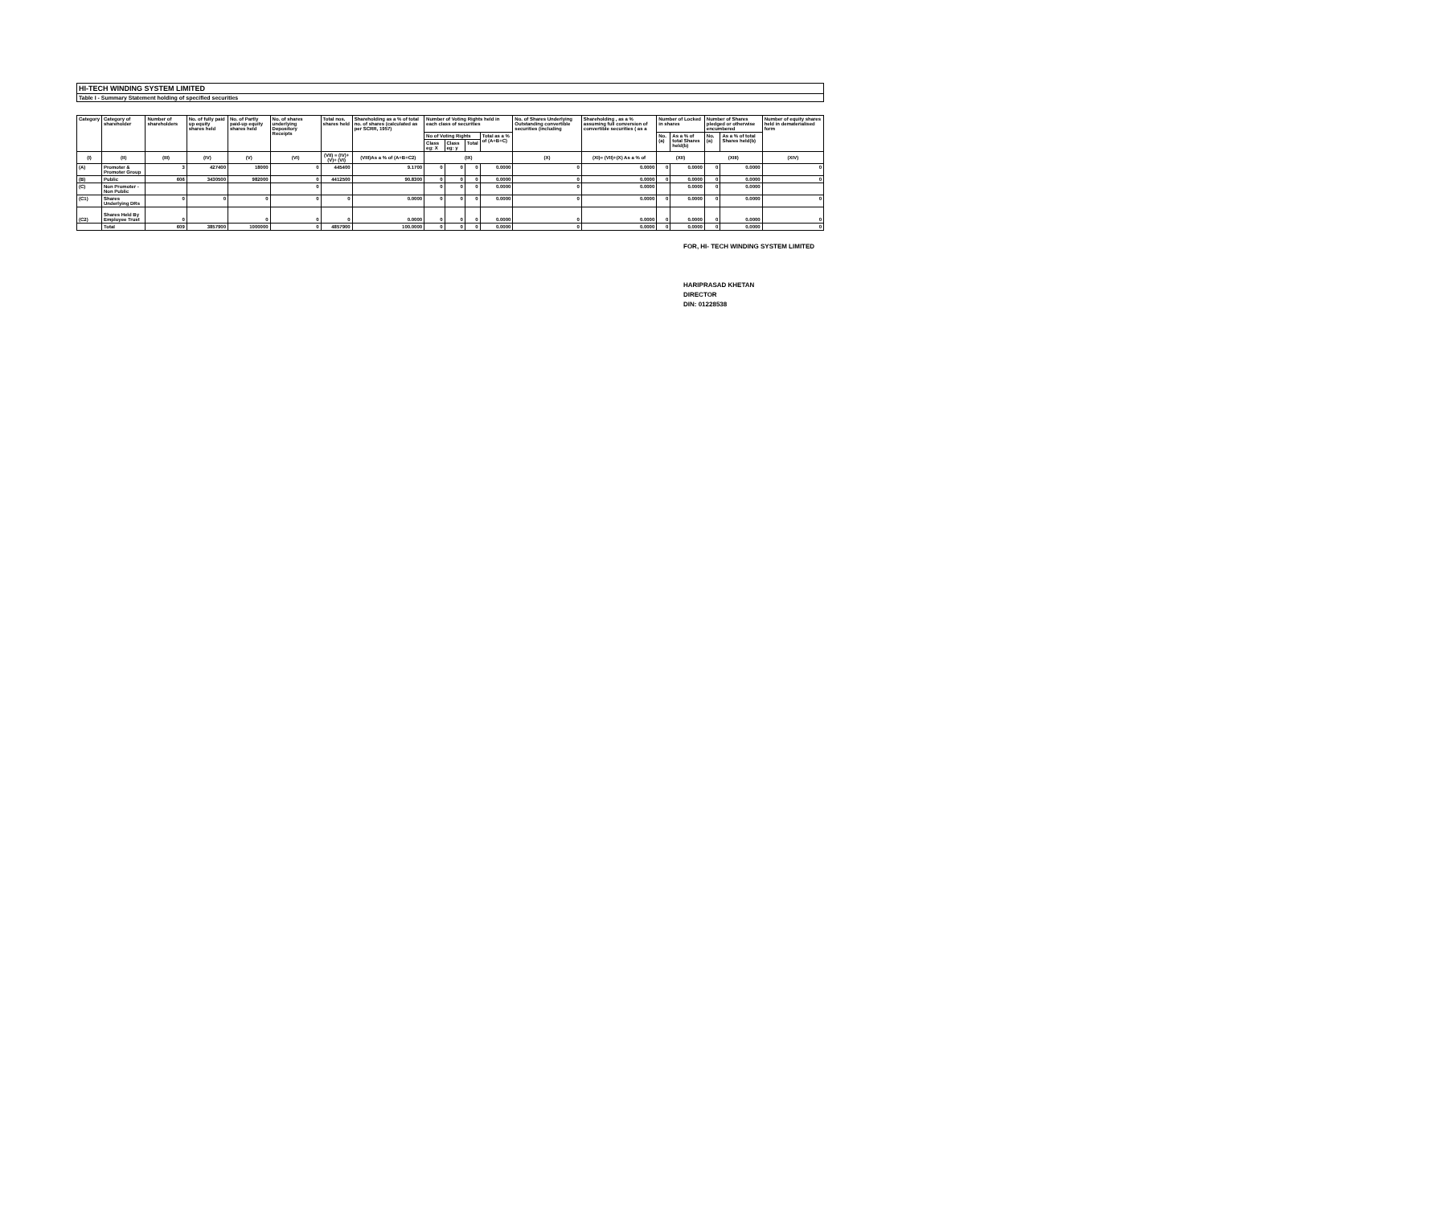HI-TECH WINDING SYSTEM LIMITED
Table I - Summary Statement holding of specified securities
| Category | Category of shareholder | Number of shareholders | No. of fully paid up equity shares held | No. of Partly paid-up equity shares held | No. of shares underlying Depository Receipts | Total nos. shares held | Shareholding as a % of total no. of shares (calculated as per SCRR, 1957) | Number of Voting Rights held in each class of securities | | | | No. of Shares Underlying Outstanding convertible securities (including | Shareholding , as a % assuming full conversion of convertible securities ( as a | Number of Locked in shares | | Number of Shares pledged or otherwise encumbered | | Number of equity shares held in dematerialised form |
| --- | --- | --- | --- | --- | --- | --- | --- | --- | --- | --- | --- | --- | --- | --- | --- | --- | --- | --- |
| | | | | | | | | No of Voting Rights | | | Total as a % of (A+B+C) | | | No. (a) | As a % of total Shares held(b) | No. (a) | As a % of total Shares held(b) | |
| | | | | | | | | Class eg: X | Class eg: y | Total | | | | | | | | |
| (I) | (II) | (III) | (IV) | (V) | (VI) | (VII) = (IV)+(V)+ (VI) | (VIII)As a % of (A+B+C2) | (IX) | | | | (X) | (XI)= (VII)+(X) As a % of | (XII) | | (XIII) | | (XIV) |
| (A) | Promoter & Promoter Group | 3 | 427400 | 18000 | 0 | 445400 | 9.1700 | 0 | 0 | 0 | 0.0000 | 0 | 0.0000 | 0 | 0.0000 | 0 | 0.0000 | 0 |
| (B) | Public | 606 | 3430500 | 982000 | 0 | 4412500 | 90.8300 | 0 | 0 | 0 | 0.0000 | 0 | 0.0000 | 0 | 0.0000 | 0 | 0.0000 | 0 |
| (C) | Non Promoter - Non Public | | | | 0 | | | 0 | 0 | 0 | 0.0000 | 0 | 0.0000 | | 0.0000 | 0 | 0.0000 | |
| (C1) | Shares Underlying DRs | 0 | 0 | 0 | 0 | 0 | 0.0000 | 0 | 0 | 0 | 0.0000 | 0 | 0.0000 | 0 | 0.0000 | 0 | 0.0000 | 0 |
| (C2) | Shares Held By Employee Trust | 0 | | 0 | 0 | 0 | 0.0000 | 0 | 0 | 0 | 0.0000 | 0 | 0.0000 | 0 | 0.0000 | 0 | 0.0000 | 0 |
| | Total | 609 | 3857900 | 1000000 | 0 | 4857900 | 100.0000 | 0 | 0 | 0 | 0.0000 | 0 | 0.0000 | 0 | 0.0000 | 0 | 0.0000 | 0 |
FOR, HI- TECH WINDING SYSTEM LIMITED
HARIPRASAD KHETAN
DIRECTOR
DIN: 01228538